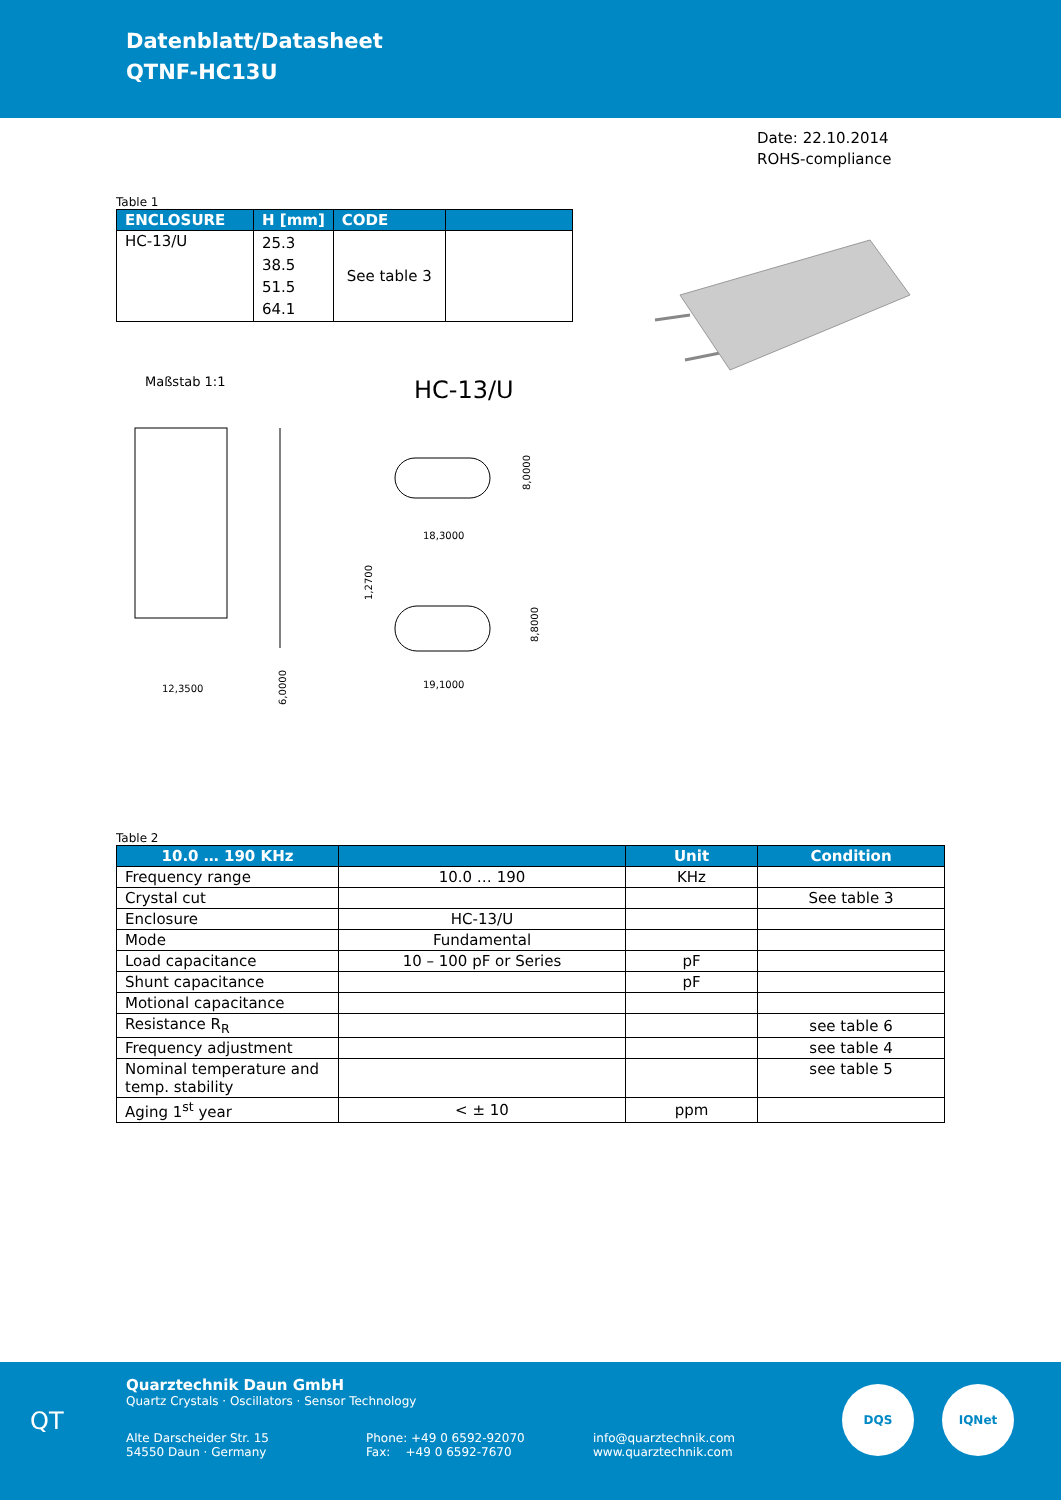Datenblatt/Datasheet
QTNF-HC13U
Date: 22.10.2014
ROHS-compliance
Table 1
| ENCLOSURE | H [mm] | CODE | |
| --- | --- | --- | --- |
| HC-13/U | 25.3 38.5 51.5 64.1 | See table 3 | |
Maßstab 1:1 HC-13/U
12,3500
18,3000
19,1000
8,0000
8,8000
1,2700
6,0000
Table 2
| 10.0 … 190 KHz | | Unit | Condition |
| --- | --- | --- | --- |
| Frequency range | 10.0 … 190 | KHz | |
| Crystal cut | | | See table 3 |
| Enclosure | HC-13/U | | |
| Mode | Fundamental | | |
| Load capacitance | 10 – 100 pF or Series | pF | |
| Shunt capacitance | | pF | |
| Motional capacitance | | | |
| Resistance R<sub>R</sub> | | | see table 6 |
| Frequency adjustment | | | see table 4 |
| Nominal temperature and temp. stability | | | see table 5 |
| Aging 1<sup>st</sup> year | < ± 10 | ppm | |
QT
Quarztechnik Daun GmbH
Quartz Crystals · Oscillators · Sensor Technology
Alte Darscheider Str. 15
54550 Daun · Germany
Phone: +49 0 6592-92070
Fax: +49 0 6592-7670
info@quarztechnik.com
www.quarztechnik.com
DQS IQNet